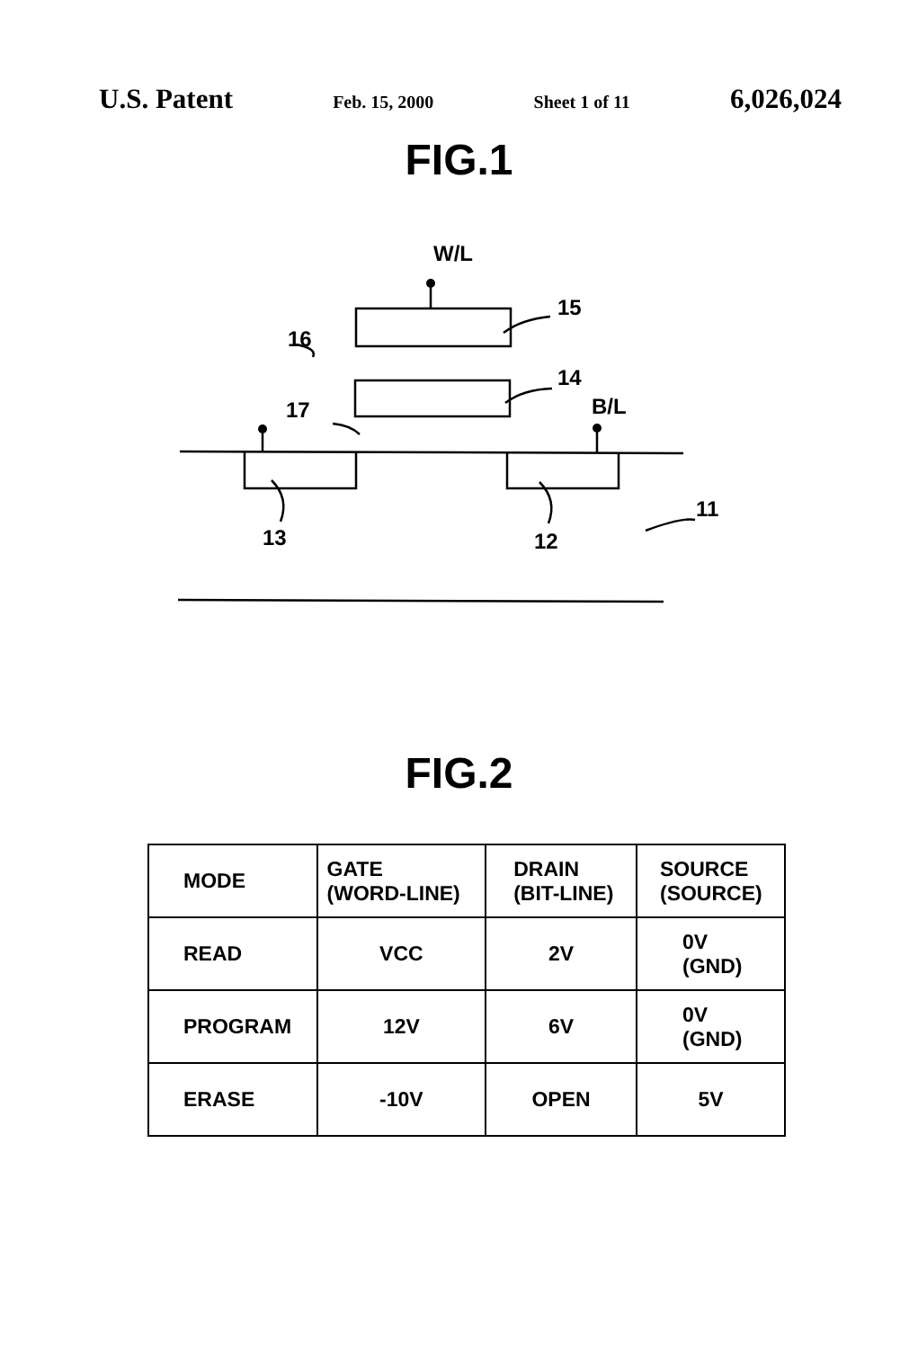U.S. Patent Feb. 15, 2000 Sheet 1 of 11 6,026,024
FIG.1
W/L
15
16
14
17
B/L
13
12
11
FIG.2
| MODE | GATE (WORD-LINE) | DRAIN (BIT-LINE) | SOURCE (SOURCE) |
| --- | --- | --- | --- |
| READ | VCC | 2V | 0V (GND) |
| PROGRAM | 12V | 6V | 0V (GND) |
| ERASE | -10V | OPEN | 5V |